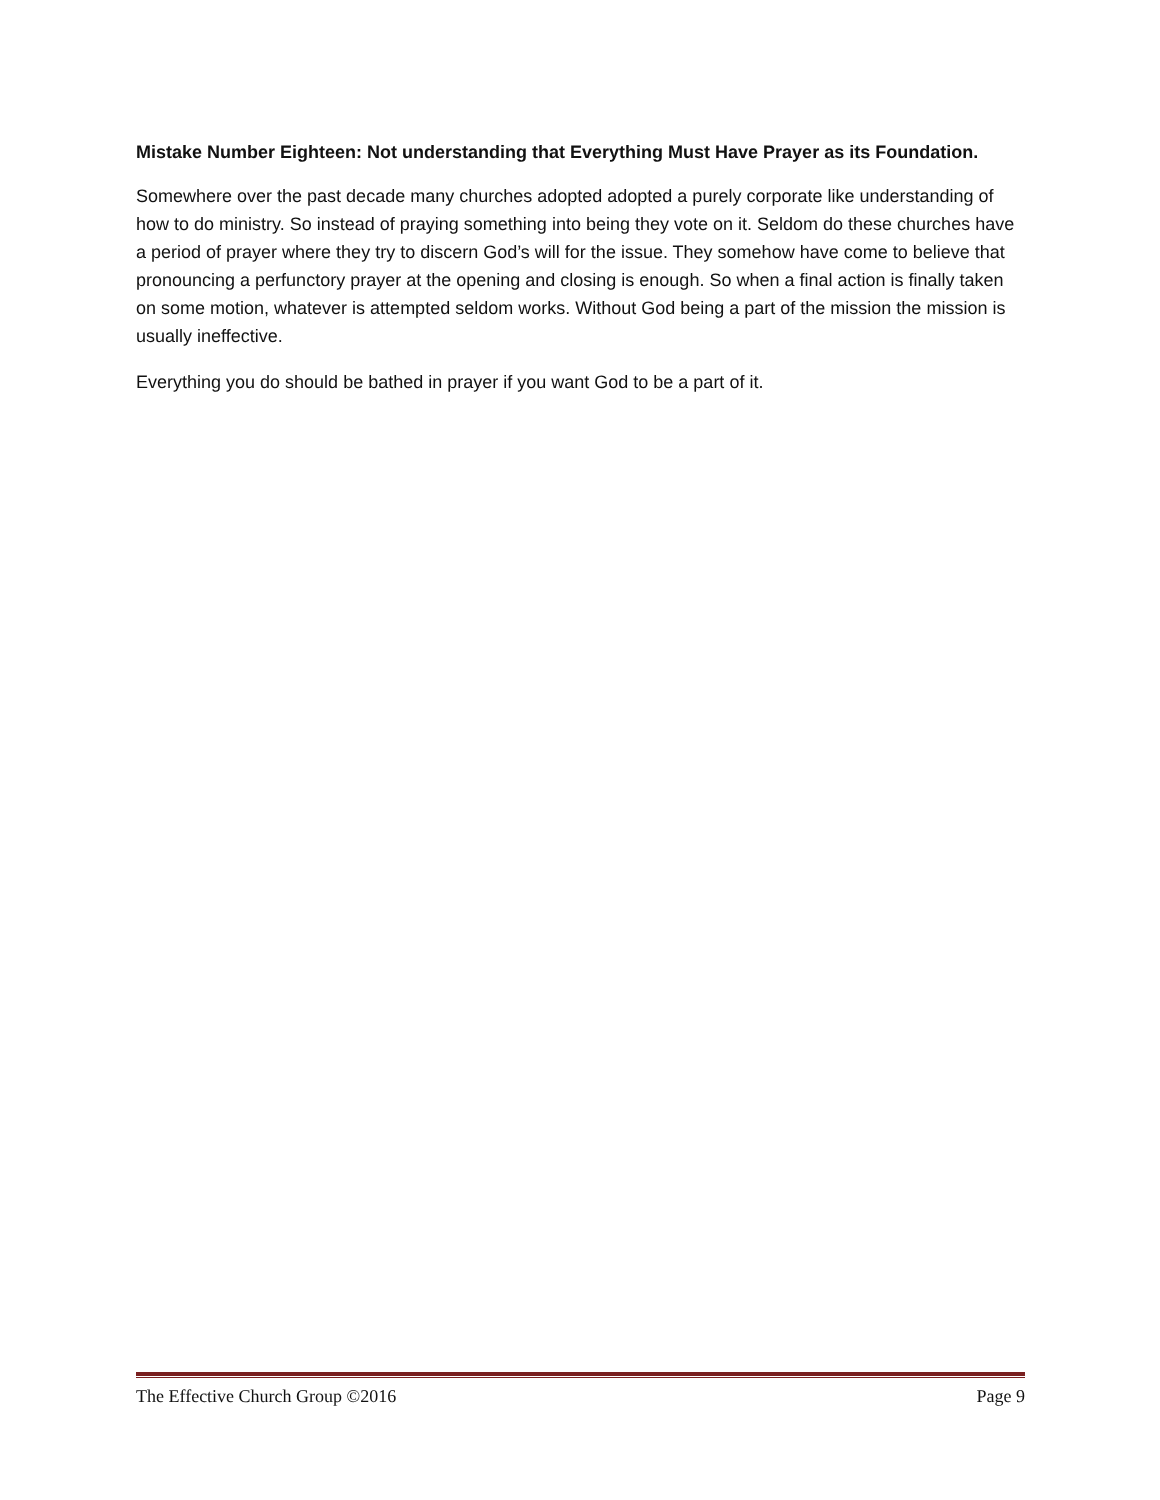Mistake Number Eighteen: Not understanding that Everything Must Have Prayer as its Foundation.
Somewhere over the past decade many churches adopted adopted a purely corporate like understanding of how to do ministry. So instead of praying something into being they vote on it. Seldom do these churches have a period of prayer where they try to discern God’s will for the issue. They somehow have come to believe that pronouncing a perfunctory prayer at the opening and closing is enough. So when a final action is finally taken on some motion, whatever is attempted seldom works. Without God being a part of the mission the mission is usually ineffective.
Everything you do should be bathed in prayer if you want God to be a part of it.
The Effective Church Group ©2016 Page 9